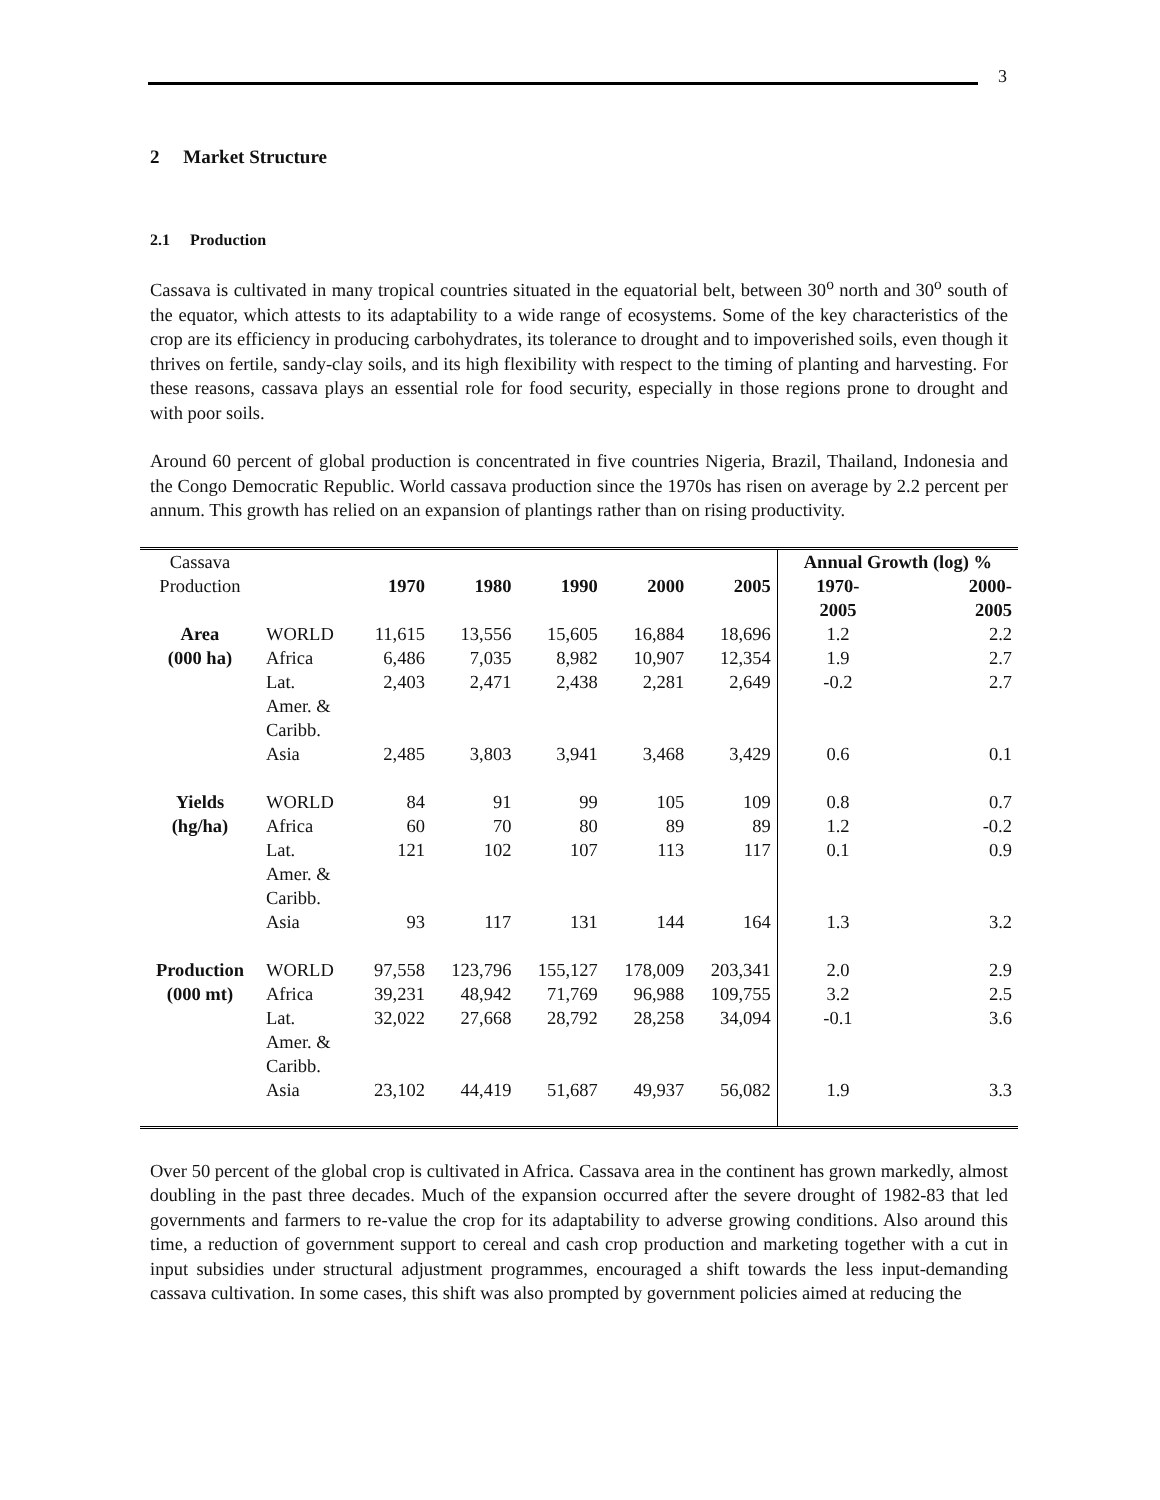3
2 Market Structure
2.1 Production
Cassava is cultivated in many tropical countries situated in the equatorial belt, between 30<sup>o</sup> north and 30<sup>o</sup> south of the equator, which attests to its adaptability to a wide range of ecosystems. Some of the key characteristics of the crop are its efficiency in producing carbohydrates, its tolerance to drought and to impoverished soils, even though it thrives on fertile, sandy-clay soils, and its high flexibility with respect to the timing of planting and harvesting. For these reasons, cassava plays an essential role for food security, especially in those regions prone to drought and with poor soils.
Around 60 percent of global production is concentrated in five countries Nigeria, Brazil, Thailand, Indonesia and the Congo Democratic Republic. World cassava production since the 1970s has risen on average by 2.2 percent per annum. This growth has relied on an expansion of plantings rather than on rising productivity.
| Cassava Production | | | | | | | Annual Growth (log) % | |
| | | 1970 | 1980 | 1990 | 2000 | 2005 | 1970- 2005 | 2000- 2005 |
| Area (000 ha) | WORLD | 11,615 | 13,556 | 15,605 | 16,884 | 18,696 | 1.2 | 2.2 |
| | Africa | 6,486 | 7,035 | 8,982 | 10,907 | 12,354 | 1.9 | 2.7 |
| | Lat. Amer. & Caribb. | 2,403 | 2,471 | 2,438 | 2,281 | 2,649 | -0.2 | 2.7 |
| | Asia | 2,485 | 3,803 | 3,941 | 3,468 | 3,429 | 0.6 | 0.1 |
| Yields (hg/ha) | WORLD | 84 | 91 | 99 | 105 | 109 | 0.8 | 0.7 |
| | Africa | 60 | 70 | 80 | 89 | 89 | 1.2 | -0.2 |
| | Lat. Amer. & Caribb. | 121 | 102 | 107 | 113 | 117 | 0.1 | 0.9 |
| | Asia | 93 | 117 | 131 | 144 | 164 | 1.3 | 3.2 |
| Production (000 mt) | WORLD | 97,558 | 123,796 | 155,127 | 178,009 | 203,341 | 2.0 | 2.9 |
| | Africa | 39,231 | 48,942 | 71,769 | 96,988 | 109,755 | 3.2 | 2.5 |
| | Lat. Amer. & Caribb. | 32,022 | 27,668 | 28,792 | 28,258 | 34,094 | -0.1 | 3.6 |
| | Asia | 23,102 | 44,419 | 51,687 | 49,937 | 56,082 | 1.9 | 3.3 |
Over 50 percent of the global crop is cultivated in Africa. Cassava area in the continent has grown markedly, almost doubling in the past three decades. Much of the expansion occurred after the severe drought of 1982-83 that led governments and farmers to re-value the crop for its adaptability to adverse growing conditions. Also around this time, a reduction of government support to cereal and cash crop production and marketing together with a cut in input subsidies under structural adjustment programmes, encouraged a shift towards the less input-demanding cassava cultivation. In some cases, this shift was also prompted by government policies aimed at reducing the